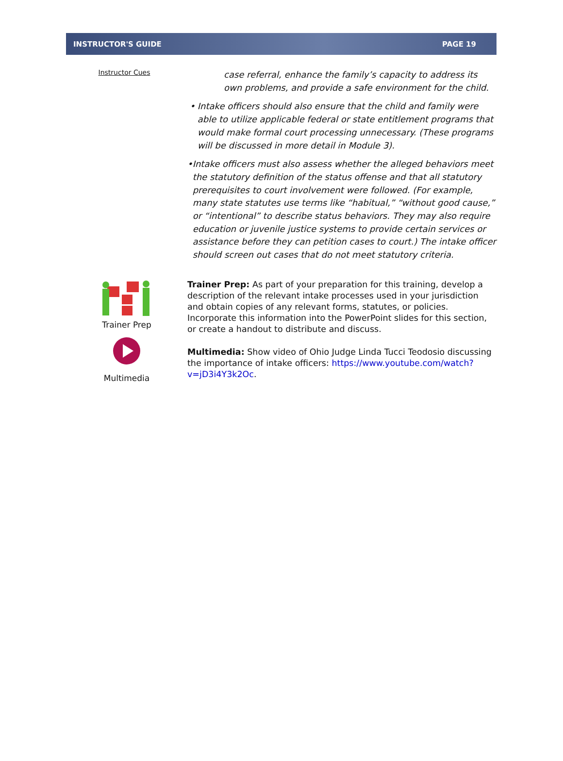INSTRUCTOR'S GUIDE PAGE 19
Instructor Cues
case referral, enhance the family’s capacity to address its own problems, and provide a safe environment for the child.
• Intake officers should also ensure that the child and family were able to utilize applicable federal or state entitlement programs that would make formal court processing unnecessary. (These programs will be discussed in more detail in Module 3).
• Intake officers must also assess whether the alleged behaviors meet the statutory definition of the status offense and that all statutory prerequisites to court involvement were followed. (For example, many state statutes use terms like “habitual,” “without good cause,” or “intentional” to describe status behaviors. They may also require education or juvenile justice systems to provide certain services or assistance before they can petition cases to court.) The intake officer should screen out cases that do not meet statutory criteria.
Trainer Prep
Multimedia
Trainer Prep: As part of your preparation for this training, develop a description of the relevant intake processes used in your jurisdiction and obtain copies of any relevant forms, statutes, or policies. Incorporate this information into the PowerPoint slides for this section, or create a handout to distribute and discuss.
Multimedia: Show video of Ohio Judge Linda Tucci Teodosio discussing the importance of intake officers: https://www.youtube.com/watch?v=jD3i4Y3k2Oc.